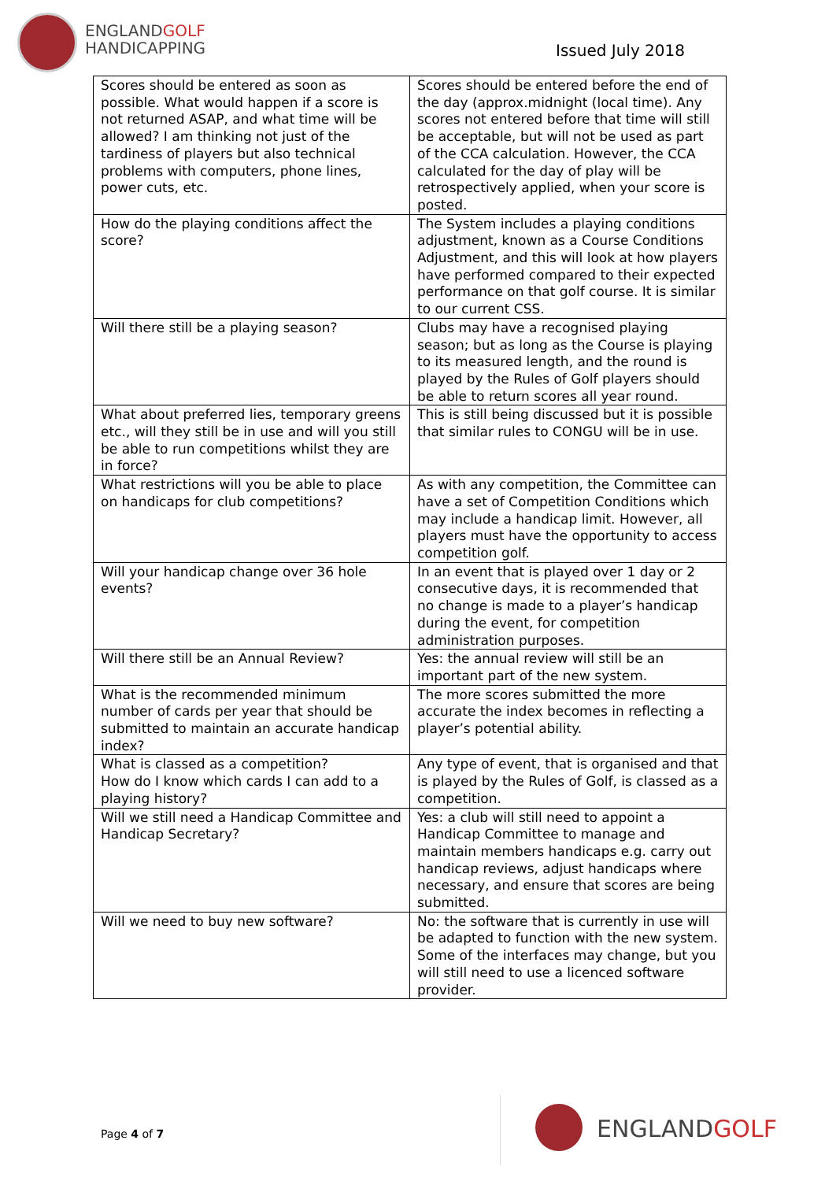ENGLANDGOLF
HANDICAPPING
Issued July 2018
| Scores should be entered as soon as possible. What would happen if a score is not returned ASAP, and what time will be allowed? I am thinking not just of the tardiness of players but also technical problems with computers, phone lines, power cuts, etc. | Scores should be entered before the end of the day (approx.midnight (local time). Any scores not entered before that time will still be acceptable, but will not be used as part of the CCA calculation. However, the CCA calculated for the day of play will be retrospectively applied, when your score is posted. |
| How do the playing conditions affect the score? | The System includes a playing conditions adjustment, known as a Course Conditions Adjustment, and this will look at how players have performed compared to their expected performance on that golf course. It is similar to our current CSS. |
| Will there still be a playing season? | Clubs may have a recognised playing season; but as long as the Course is playing to its measured length, and the round is played by the Rules of Golf players should be able to return scores all year round. |
| What about preferred lies, temporary greens etc., will they still be in use and will you still be able to run competitions whilst they are in force? | This is still being discussed but it is possible that similar rules to CONGU will be in use. |
| What restrictions will you be able to place on handicaps for club competitions? | As with any competition, the Committee can have a set of Competition Conditions which may include a handicap limit. However, all players must have the opportunity to access competition golf. |
| Will your handicap change over 36 hole events? | In an event that is played over 1 day or 2 consecutive days, it is recommended that no change is made to a player’s handicap during the event, for competition administration purposes. |
| Will there still be an Annual Review? | Yes: the annual review will still be an important part of the new system. |
| What is the recommended minimum number of cards per year that should be submitted to maintain an accurate handicap index? | The more scores submitted the more accurate the index becomes in reflecting a player’s potential ability. |
| What is classed as a competition? How do I know which cards I can add to a playing history? | Any type of event, that is organised and that is played by the Rules of Golf, is classed as a competition. |
| Will we still need a Handicap Committee and Handicap Secretary? | Yes: a club will still need to appoint a Handicap Committee to manage and maintain members handicaps e.g. carry out handicap reviews, adjust handicaps where necessary, and ensure that scores are being submitted. |
| Will we need to buy new software? | No: the software that is currently in use will be adapted to function with the new system. Some of the interfaces may change, but you will still need to use a licenced software provider. |
Page 4 of 7 ENGLANDGOLF